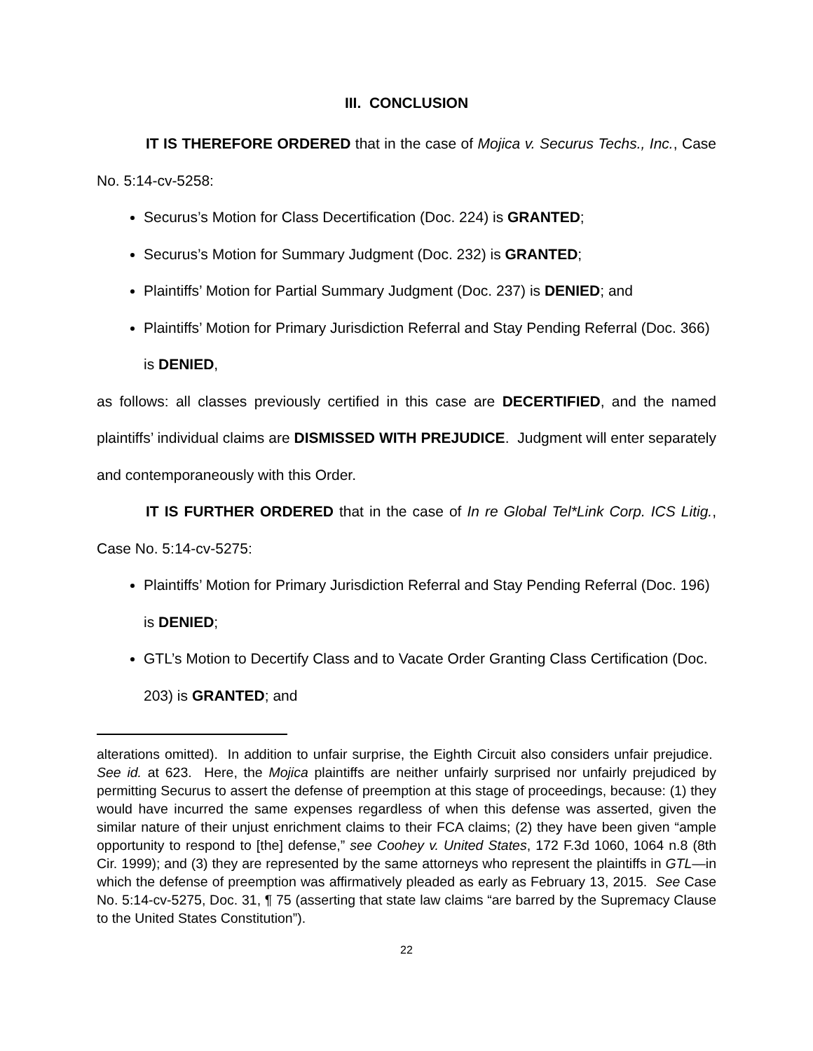III. CONCLUSION
IT IS THEREFORE ORDERED that in the case of Mojica v. Securus Techs., Inc., Case No. 5:14-cv-5258:
Securus’s Motion for Class Decertification (Doc. 224) is GRANTED;
Securus’s Motion for Summary Judgment (Doc. 232) is GRANTED;
Plaintiffs’ Motion for Partial Summary Judgment (Doc. 237) is DENIED; and
Plaintiffs’ Motion for Primary Jurisdiction Referral and Stay Pending Referral (Doc. 366) is DENIED,
as follows: all classes previously certified in this case are DECERTIFIED, and the named plaintiffs’ individual claims are DISMISSED WITH PREJUDICE. Judgment will enter separately and contemporaneously with this Order.
IT IS FURTHER ORDERED that in the case of In re Global Tel*Link Corp. ICS Litig., Case No. 5:14-cv-5275:
Plaintiffs’ Motion for Primary Jurisdiction Referral and Stay Pending Referral (Doc. 196) is DENIED;
GTL’s Motion to Decertify Class and to Vacate Order Granting Class Certification (Doc. 203) is GRANTED; and
alterations omitted). In addition to unfair surprise, the Eighth Circuit also considers unfair prejudice. See id. at 623. Here, the Mojica plaintiffs are neither unfairly surprised nor unfairly prejudiced by permitting Securus to assert the defense of preemption at this stage of proceedings, because: (1) they would have incurred the same expenses regardless of when this defense was asserted, given the similar nature of their unjust enrichment claims to their FCA claims; (2) they have been given “ample opportunity to respond to [the] defense,” see Coohey v. United States, 172 F.3d 1060, 1064 n.8 (8th Cir. 1999); and (3) they are represented by the same attorneys who represent the plaintiffs in GTL—in which the defense of preemption was affirmatively pleaded as early as February 13, 2015. See Case No. 5:14-cv-5275, Doc. 31, ¶ 75 (asserting that state law claims “are barred by the Supremacy Clause to the United States Constitution”).
22